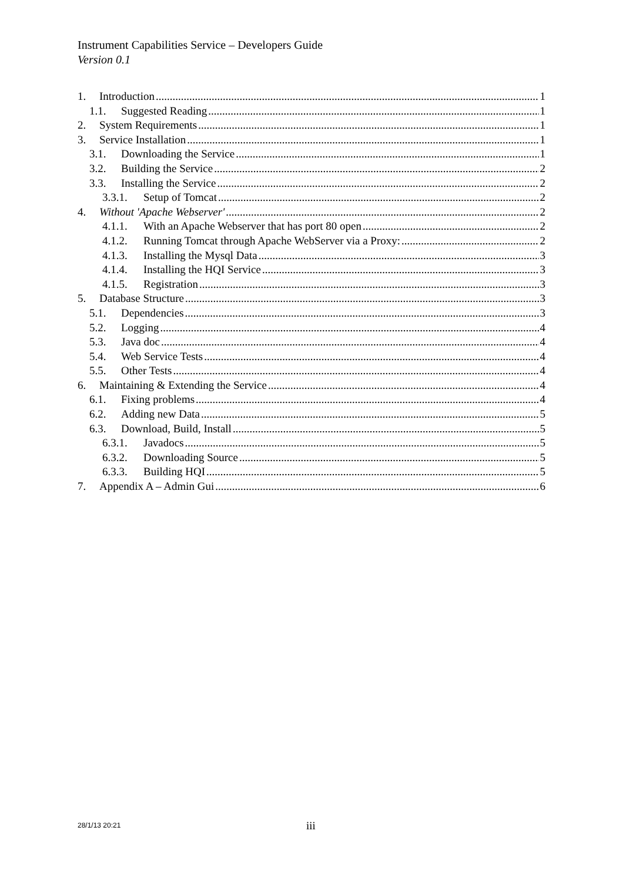Instrument Capabilities Service – Developers Guide
Version 0.1
1. Introduction 1
1.1. Suggested Reading 1
2. System Requirements 1
3. Service Installation 1
3.1. Downloading the Service 1
3.2. Building the Service 2
3.3. Installing the Service 2
3.3.1. Setup of Tomcat 2
4. Without 'Apache Webserver' 2
4.1.1. With an Apache Webserver that has port 80 open 2
4.1.2. Running Tomcat through Apache WebServer via a Proxy: 2
4.1.3. Installing the Mysql Data 3
4.1.4. Installing the HQI Service 3
4.1.5. Registration 3
5. Database Structure 3
5.1. Dependencies 3
5.2. Logging 4
5.3. Java doc 4
5.4. Web Service Tests 4
5.5. Other Tests 4
6. Maintaining & Extending the Service 4
6.1. Fixing problems 4
6.2. Adding new Data 5
6.3. Download, Build, Install 5
6.3.1. Javadocs 5
6.3.2. Downloading Source 5
6.3.3. Building HQI 5
7. Appendix A – Admin Gui 6
28/1/13 20:21 iii